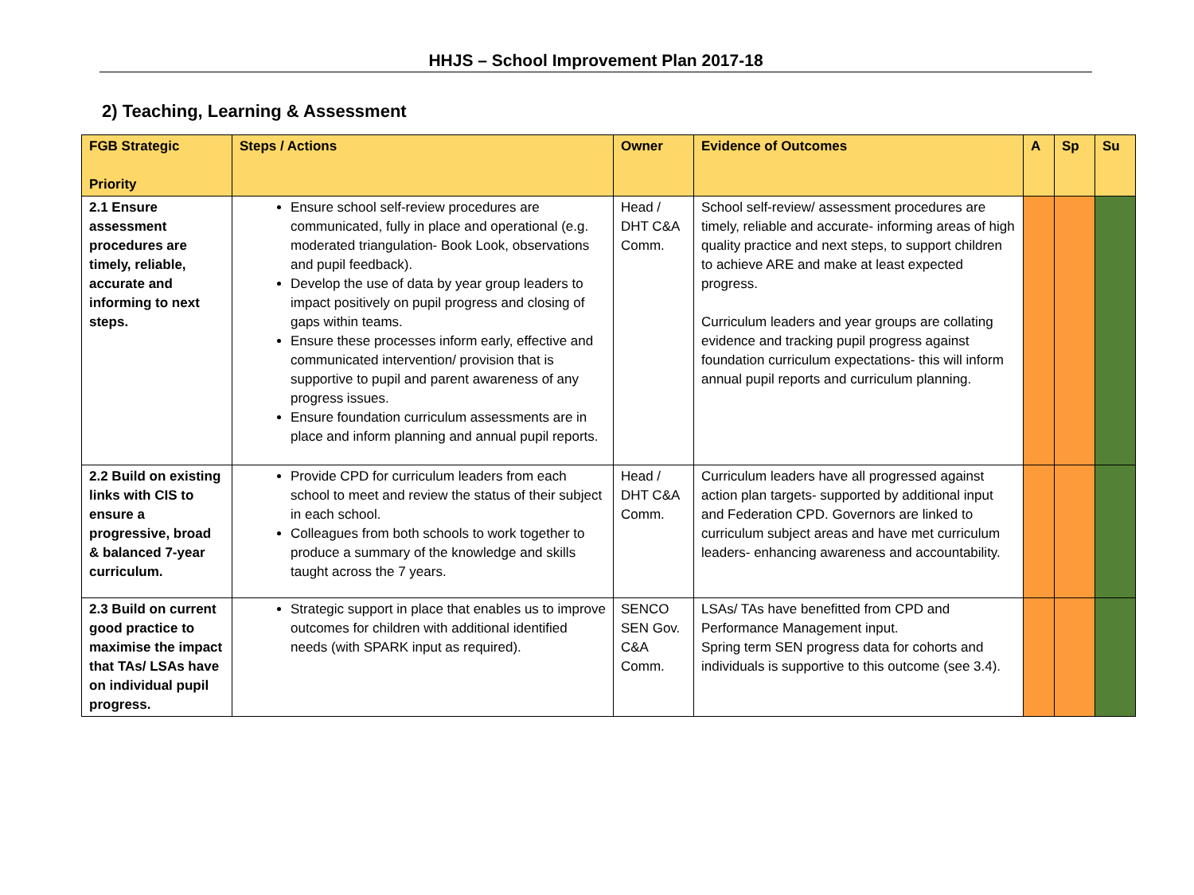HHJS – School Improvement Plan 2017-18
2) Teaching, Learning & Assessment
| FGB Strategic Priority | Steps / Actions | Owner | Evidence of Outcomes | A | Sp | Su |
| --- | --- | --- | --- | --- | --- | --- |
| 2.1 Ensure assessment procedures are timely, reliable, accurate and informing to next steps. | Ensure school self-review procedures are communicated, fully in place and operational (e.g. moderated triangulation- Book Look, observations and pupil feedback). Develop the use of data by year group leaders to impact positively on pupil progress and closing of gaps within teams. Ensure these processes inform early, effective and communicated intervention/ provision that is supportive to pupil and parent awareness of any progress issues. Ensure foundation curriculum assessments are in place and inform planning and annual pupil reports. | Head / DHT C&A Comm. | School self-review/ assessment procedures are timely, reliable and accurate- informing areas of high quality practice and next steps, to support children to achieve ARE and make at least expected progress. Curriculum leaders and year groups are collating evidence and tracking pupil progress against foundation curriculum expectations- this will inform annual pupil reports and curriculum planning. | | | |
| 2.2 Build on existing links with CIS to ensure a progressive, broad & balanced 7-year curriculum. | Provide CPD for curriculum leaders from each school to meet and review the status of their subject in each school. Colleagues from both schools to work together to produce a summary of the knowledge and skills taught across the 7 years. | Head / DHT C&A Comm. | Curriculum leaders have all progressed against action plan targets- supported by additional input and Federation CPD. Governors are linked to curriculum subject areas and have met curriculum leaders- enhancing awareness and accountability. | | | |
| 2.3 Build on current good practice to maximise the impact that TAs/ LSAs have on individual pupil progress. | Strategic support in place that enables us to improve outcomes for children with additional identified needs (with SPARK input as required). | SENCO SEN Gov. C&A Comm. | LSAs/ TAs have benefitted from CPD and Performance Management input. Spring term SEN progress data for cohorts and individuals is supportive to this outcome (see 3.4). | | | |